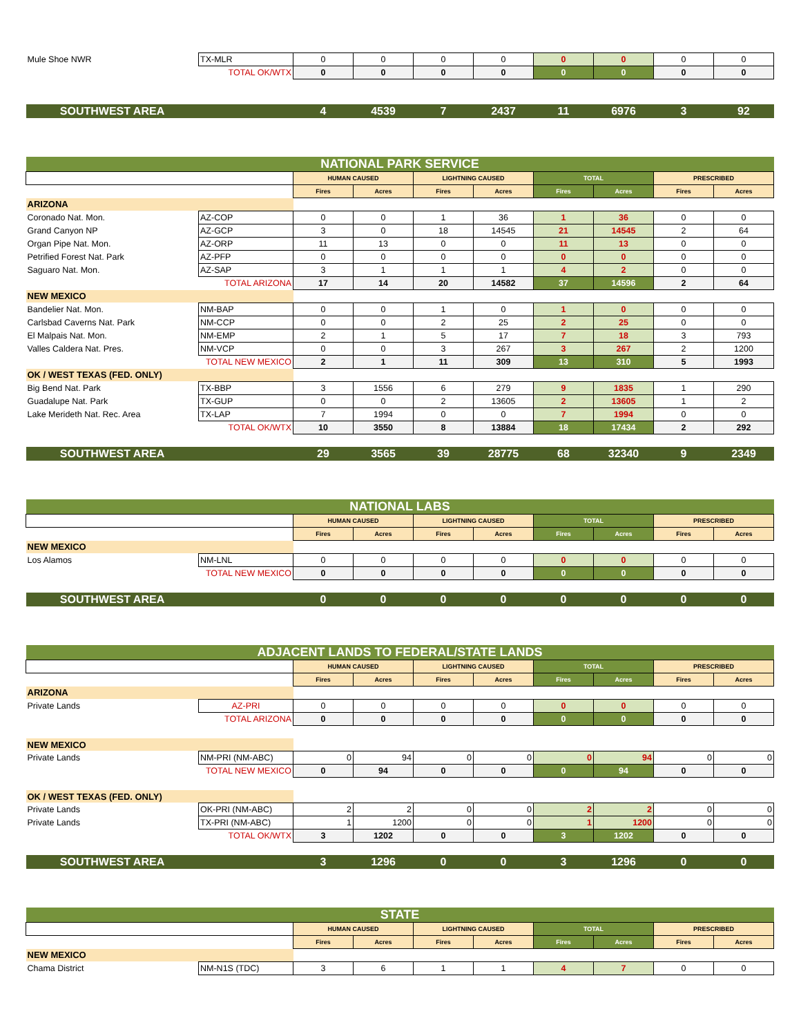| Mule Shoe NWR | TX-MLR | 0 | 0 | 0 | 0 | 0 | 0 | 0 | 0 |
| | TOTAL OK/WTX | 0 | 0 | 0 | 0 | 0 | 0 | 0 | 0 |
| SOUTHWEST AREA | | 4 | 4539 | 7 | 2437 | 11 | 6976 | 3 | 92 |
| NATIONAL PARK SERVICE | | | | | | | | | |
| | | HUMAN CAUSED | | LIGHTNING CAUSED | | TOTAL | | PRESCRIBED | |
| | | Fires | Acres | Fires | Acres | Fires | Acres | Fires | Acres |
| ARIZONA | | | | | | | | | |
| Coronado Nat. Mon. | AZ-COP | 0 | 0 | 1 | 36 | 1 | 36 | 0 | 0 |
| Grand Canyon NP | AZ-GCP | 3 | 0 | 18 | 14545 | 21 | 14545 | 2 | 64 |
| Organ Pipe Nat. Mon. | AZ-ORP | 11 | 13 | 0 | 0 | 11 | 13 | 0 | 0 |
| Petrified Forest Nat. Park | AZ-PFP | 0 | 0 | 0 | 0 | 0 | 0 | 0 | 0 |
| Saguaro Nat. Mon. | AZ-SAP | 3 | 1 | 1 | 1 | 4 | 2 | 0 | 0 |
| | TOTAL ARIZONA | 17 | 14 | 20 | 14582 | 37 | 14596 | 2 | 64 |
| NEW MEXICO | | | | | | | | | |
| Bandelier Nat. Mon. | NM-BAP | 0 | 0 | 1 | 0 | 1 | 0 | 0 | 0 |
| Carlsbad Caverns Nat. Park | NM-CCP | 0 | 0 | 2 | 25 | 2 | 25 | 0 | 0 |
| El Malpais Nat. Mon. | NM-EMP | 2 | 1 | 5 | 17 | 7 | 18 | 3 | 793 |
| Valles Caldera Nat. Pres. | NM-VCP | 0 | 0 | 3 | 267 | 3 | 267 | 2 | 1200 |
| | TOTAL NEW MEXICO | 2 | 1 | 11 | 309 | 13 | 310 | 5 | 1993 |
| OK / WEST TEXAS (FED. ONLY) | | | | | | | | | |
| Big Bend Nat. Park | TX-BBP | 3 | 1556 | 6 | 279 | 9 | 1835 | 1 | 290 |
| Guadalupe Nat. Park | TX-GUP | 0 | 0 | 2 | 13605 | 2 | 13605 | 1 | 2 |
| Lake Merideth Nat. Rec. Area | TX-LAP | 7 | 1994 | 0 | 0 | 7 | 1994 | 0 | 0 |
| | TOTAL OK/WTX | 10 | 3550 | 8 | 13884 | 18 | 17434 | 2 | 292 |
| SOUTHWEST AREA | | 29 | 3565 | 39 | 28775 | 68 | 32340 | 9 | 2349 |
| NATIONAL LABS | | | | | | | | | |
| | | HUMAN CAUSED | | LIGHTNING CAUSED | | TOTAL | | PRESCRIBED | |
| | | Fires | Acres | Fires | Acres | Fires | Acres | Fires | Acres |
| NEW MEXICO | | | | | | | | | |
| Los Alamos | NM-LNL | 0 | 0 | 0 | 0 | 0 | 0 | 0 | 0 |
| | TOTAL NEW MEXICO | 0 | 0 | 0 | 0 | 0 | 0 | 0 | 0 |
| SOUTHWEST AREA | | 0 | 0 | 0 | 0 | 0 | 0 | 0 | 0 |
| ADJACENT LANDS TO FEDERAL/STATE LANDS | | | | | | | | | |
| | | HUMAN CAUSED | | LIGHTNING CAUSED | | TOTAL | | PRESCRIBED | |
| | | Fires | Acres | Fires | Acres | Fires | Acres | Fires | Acres |
| ARIZONA | | | | | | | | | |
| Private Lands | AZ-PRI | 0 | 0 | 0 | 0 | 0 | 0 | 0 | 0 |
| | TOTAL ARIZONA | 0 | 0 | 0 | 0 | 0 | 0 | 0 | 0 |
| NEW MEXICO | | | | | | | | | |
| Private Lands | NM-PRI (NM-ABC) | 0 | 94 | 0 | 0 | 0 | 94 | 0 | 0 |
| | TOTAL NEW MEXICO | 0 | 94 | 0 | 0 | 0 | 94 | 0 | 0 |
| OK / WEST TEXAS (FED. ONLY) | | | | | | | | | |
| Private Lands | OK-PRI (NM-ABC) | 2 | 2 | 0 | 0 | 2 | 2 | 0 | 0 |
| Private Lands | TX-PRI (NM-ABC) | 1 | 1200 | 0 | 0 | 1 | 1200 | 0 | 0 |
| | TOTAL OK/WTX | 3 | 1202 | 0 | 0 | 3 | 1202 | 0 | 0 |
| SOUTHWEST AREA | | 3 | 1296 | 0 | 0 | 3 | 1296 | 0 | 0 |
| STATE | | | | | | | | | |
| | | HUMAN CAUSED | | LIGHTNING CAUSED | | TOTAL | | PRESCRIBED | |
| | | Fires | Acres | Fires | Acres | Fires | Acres | Fires | Acres |
| NEW MEXICO | | | | | | | | | |
| Chama District | NM-N1S (TDC) | 3 | 6 | 1 | 1 | 4 | 7 | 0 | 0 |